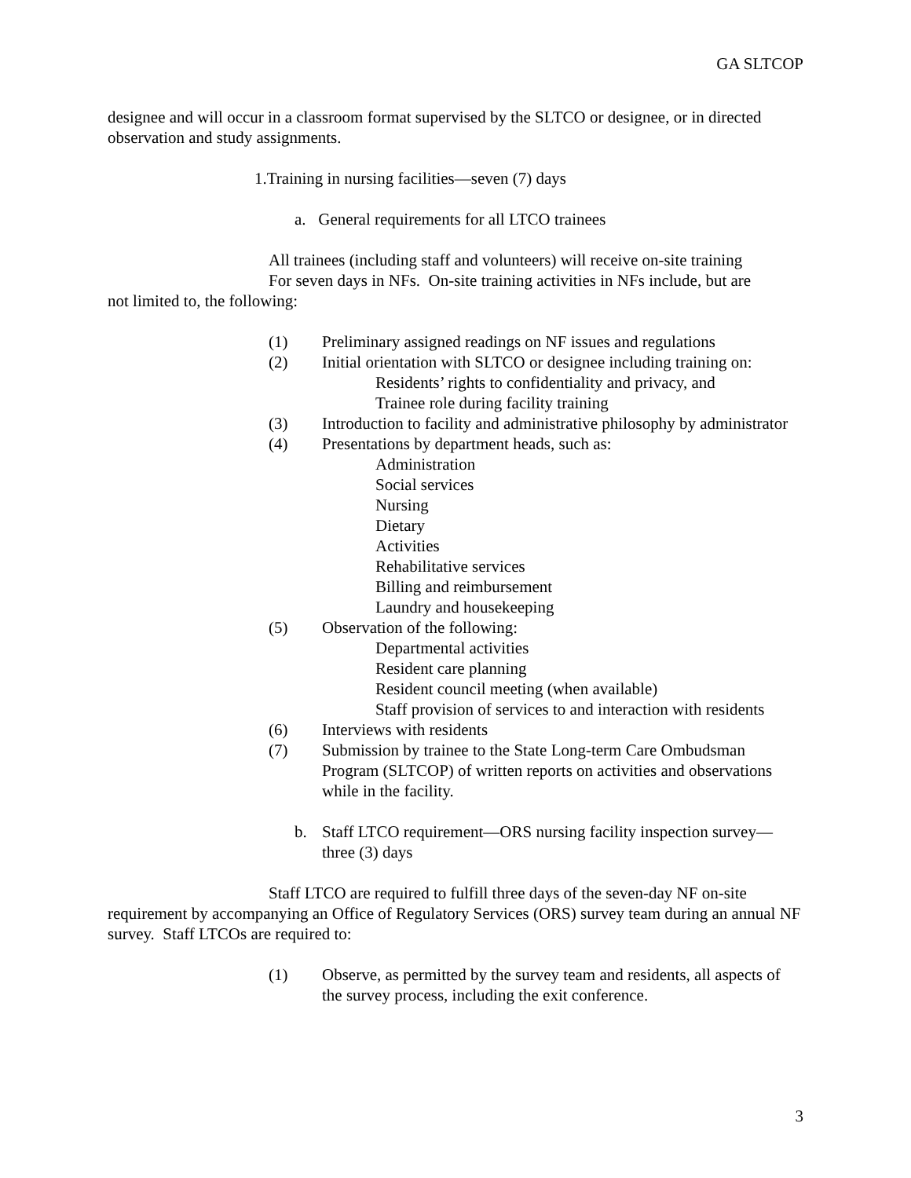GA SLTCOP
designee and will occur in a classroom format supervised by the SLTCO or designee, or in directed observation and study assignments.
1.Training in nursing facilities—seven (7) days
a. General requirements for all LTCO trainees
All trainees (including staff and volunteers) will receive on-site training
For seven days in NFs. On-site training activities in NFs include, but are
not limited to, the following:
(1) Preliminary assigned readings on NF issues and regulations
(2) Initial orientation with SLTCO or designee including training on:
Residents’ rights to confidentiality and privacy, and
Trainee role during facility training
(3) Introduction to facility and administrative philosophy by administrator
(4) Presentations by department heads, such as:
Administration
Social services
Nursing
Dietary
Activities
Rehabilitative services
Billing and reimbursement
Laundry and housekeeping
(5) Observation of the following:
Departmental activities
Resident care planning
Resident council meeting (when available)
Staff provision of services to and interaction with residents
(6) Interviews with residents
(7) Submission by trainee to the State Long-term Care Ombudsman Program (SLTCOP) of written reports on activities and observations while in the facility.
b. Staff LTCO requirement—ORS nursing facility inspection survey—three (3) days
Staff LTCO are required to fulfill three days of the seven-day NF on-site requirement by accompanying an Office of Regulatory Services (ORS) survey team during an annual NF survey. Staff LTCOs are required to:
(1) Observe, as permitted by the survey team and residents, all aspects of the survey process, including the exit conference.
3